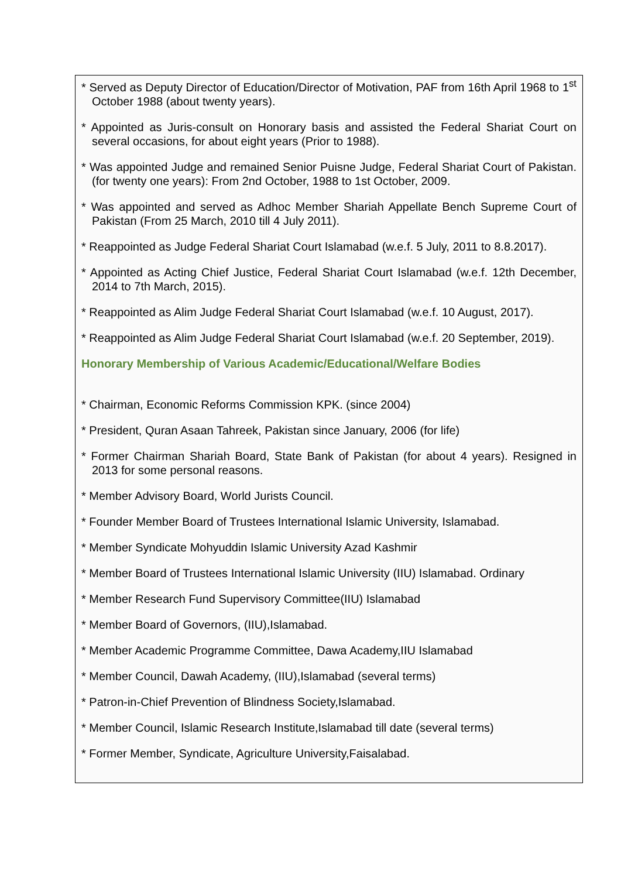* Served as Deputy Director of Education/Director of Motivation, PAF from 16th April 1968 to 1<sup>st</sup> October 1988 (about twenty years).
* Appointed as Juris-consult on Honorary basis and assisted the Federal Shariat Court on several occasions, for about eight years (Prior to 1988).
* Was appointed Judge and remained Senior Puisne Judge, Federal Shariat Court of Pakistan. (for twenty one years): From 2nd October, 1988 to 1st October, 2009.
* Was appointed and served as Adhoc Member Shariah Appellate Bench Supreme Court of Pakistan (From 25 March, 2010 till 4 July 2011).
* Reappointed as Judge Federal Shariat Court Islamabad (w.e.f. 5 July, 2011 to 8.8.2017).
* Appointed as Acting Chief Justice, Federal Shariat Court Islamabad (w.e.f. 12th December, 2014 to 7th March, 2015).
* Reappointed as Alim Judge Federal Shariat Court Islamabad (w.e.f. 10 August, 2017).
* Reappointed as Alim Judge Federal Shariat Court Islamabad (w.e.f. 20 September, 2019).
Honorary Membership of Various Academic/Educational/Welfare Bodies
* Chairman, Economic Reforms Commission KPK. (since 2004)
* President, Quran Asaan Tahreek, Pakistan since January, 2006 (for life)
* Former Chairman Shariah Board, State Bank of Pakistan (for about 4 years). Resigned in 2013 for some personal reasons.
* Member Advisory Board, World Jurists Council.
* Founder Member Board of Trustees International Islamic University, Islamabad.
* Member Syndicate Mohyuddin Islamic University Azad Kashmir
* Member Board of Trustees International Islamic University (IIU) Islamabad. Ordinary
* Member Research Fund Supervisory Committee(IIU) Islamabad
* Member Board of Governors, (IIU),Islamabad.
* Member Academic Programme Committee, Dawa Academy,IIU Islamabad
* Member Council, Dawah Academy, (IIU),Islamabad (several terms)
* Patron-in-Chief Prevention of Blindness Society,Islamabad.
* Member Council, Islamic Research Institute,Islamabad till date (several terms)
* Former Member, Syndicate, Agriculture University,Faisalabad.